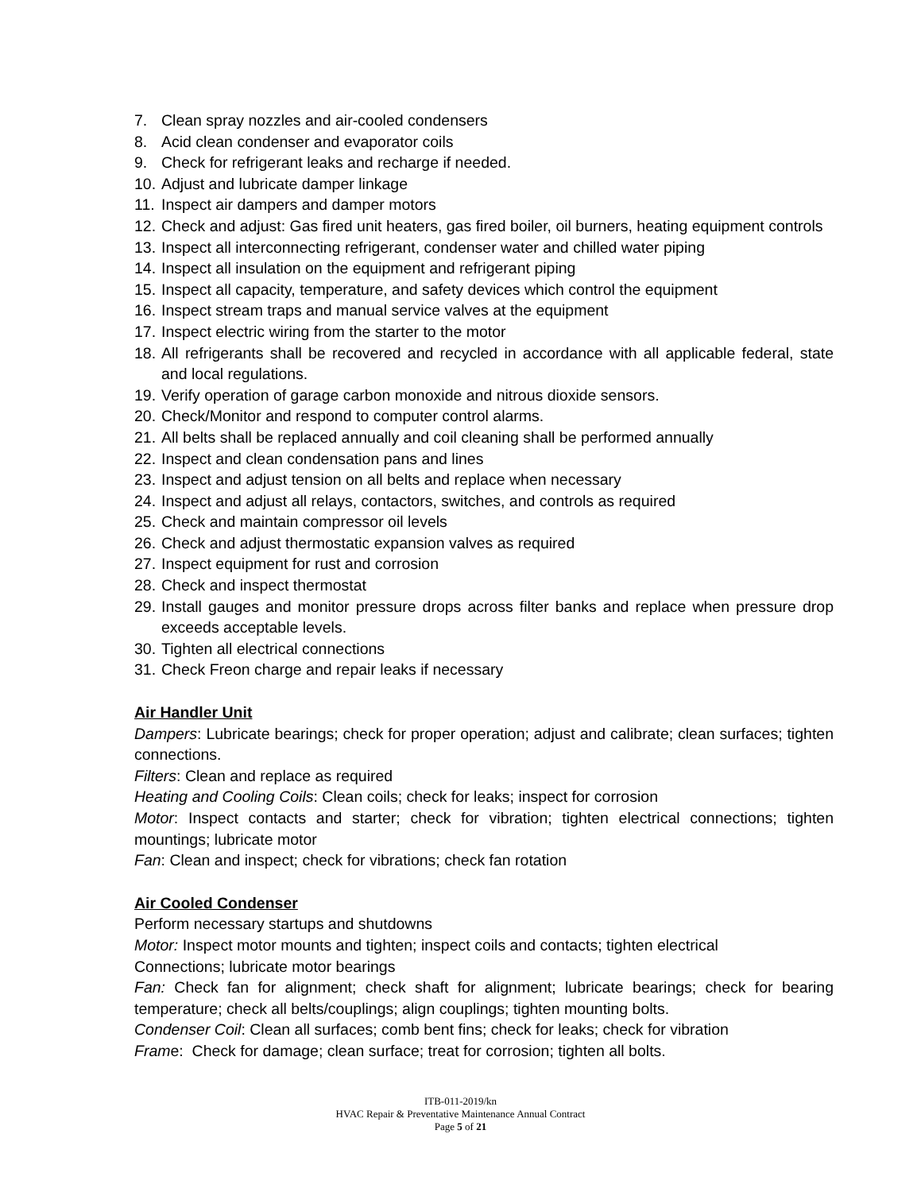7. Clean spray nozzles and air-cooled condensers
8. Acid clean condenser and evaporator coils
9. Check for refrigerant leaks and recharge if needed.
10. Adjust and lubricate damper linkage
11. Inspect air dampers and damper motors
12. Check and adjust: Gas fired unit heaters, gas fired boiler, oil burners, heating equipment controls
13. Inspect all interconnecting refrigerant, condenser water and chilled water piping
14. Inspect all insulation on the equipment and refrigerant piping
15. Inspect all capacity, temperature, and safety devices which control the equipment
16. Inspect stream traps and manual service valves at the equipment
17. Inspect electric wiring from the starter to the motor
18. All refrigerants shall be recovered and recycled in accordance with all applicable federal, state and local regulations.
19. Verify operation of garage carbon monoxide and nitrous dioxide sensors.
20. Check/Monitor and respond to computer control alarms.
21. All belts shall be replaced annually and coil cleaning shall be performed annually
22. Inspect and clean condensation pans and lines
23. Inspect and adjust tension on all belts and replace when necessary
24. Inspect and adjust all relays, contactors, switches, and controls as required
25. Check and maintain compressor oil levels
26. Check and adjust thermostatic expansion valves as required
27. Inspect equipment for rust and corrosion
28. Check and inspect thermostat
29. Install gauges and monitor pressure drops across filter banks and replace when pressure drop exceeds acceptable levels.
30. Tighten all electrical connections
31. Check Freon charge and repair leaks if necessary
Air Handler Unit
Dampers: Lubricate bearings; check for proper operation; adjust and calibrate; clean surfaces; tighten connections.
Filters: Clean and replace as required
Heating and Cooling Coils: Clean coils; check for leaks; inspect for corrosion
Motor: Inspect contacts and starter; check for vibration; tighten electrical connections; tighten mountings; lubricate motor
Fan: Clean and inspect; check for vibrations; check fan rotation
Air Cooled Condenser
Perform necessary startups and shutdowns
Motor: Inspect motor mounts and tighten; inspect coils and contacts; tighten electrical
Connections; lubricate motor bearings
Fan: Check fan for alignment; check shaft for alignment; lubricate bearings; check for bearing temperature; check all belts/couplings; align couplings; tighten mounting bolts.
Condenser Coil: Clean all surfaces; comb bent fins; check for leaks; check for vibration
Frame: Check for damage; clean surface; treat for corrosion; tighten all bolts.
ITB-011-2019/kn
HVAC Repair & Preventative Maintenance Annual Contract
Page 5 of 21